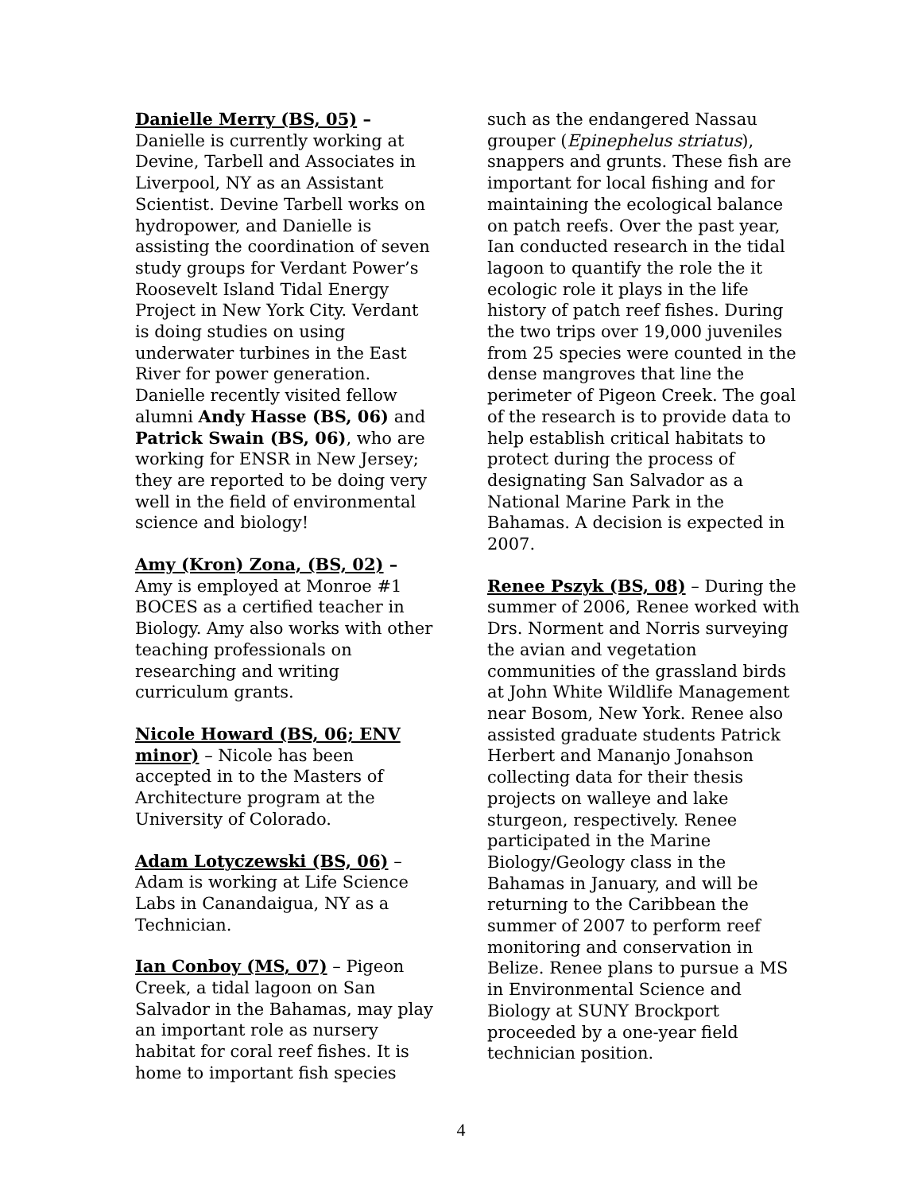Danielle Merry (BS, 05) –
Danielle is currently working at Devine, Tarbell and Associates in Liverpool, NY as an Assistant Scientist. Devine Tarbell works on hydropower, and Danielle is assisting the coordination of seven study groups for Verdant Power’s Roosevelt Island Tidal Energy Project in New York City. Verdant is doing studies on using underwater turbines in the East River for power generation. Danielle recently visited fellow alumni Andy Hasse (BS, 06) and Patrick Swain (BS, 06), who are working for ENSR in New Jersey; they are reported to be doing very well in the field of environmental science and biology!
Amy (Kron) Zona, (BS, 02) –
Amy is employed at Monroe #1 BOCES as a certified teacher in Biology. Amy also works with other teaching professionals on researching and writing curriculum grants.
Nicole Howard (BS, 06; ENV minor) – Nicole has been accepted in to the Masters of Architecture program at the University of Colorado.
Adam Lotyczewski (BS, 06) –
Adam is working at Life Science Labs in Canandaigua, NY as a Technician.
Ian Conboy (MS, 07) – Pigeon Creek, a tidal lagoon on San Salvador in the Bahamas, may play an important role as nursery habitat for coral reef fishes. It is home to important fish species
such as the endangered Nassau grouper (Epinephelus striatus), snappers and grunts. These fish are important for local fishing and for maintaining the ecological balance on patch reefs. Over the past year, Ian conducted research in the tidal lagoon to quantify the role the it ecologic role it plays in the life history of patch reef fishes. During the two trips over 19,000 juveniles from 25 species were counted in the dense mangroves that line the perimeter of Pigeon Creek. The goal of the research is to provide data to help establish critical habitats to protect during the process of designating San Salvador as a National Marine Park in the Bahamas. A decision is expected in 2007.
Renee Pszyk (BS, 08) – During the summer of 2006, Renee worked with Drs. Norment and Norris surveying the avian and vegetation communities of the grassland birds at John White Wildlife Management near Bosom, New York. Renee also assisted graduate students Patrick Herbert and Mananjo Jonahson collecting data for their thesis projects on walleye and lake sturgeon, respectively. Renee participated in the Marine Biology/Geology class in the Bahamas in January, and will be returning to the Caribbean the summer of 2007 to perform reef monitoring and conservation in Belize. Renee plans to pursue a MS in Environmental Science and Biology at SUNY Brockport proceeded by a one-year field technician position.
4